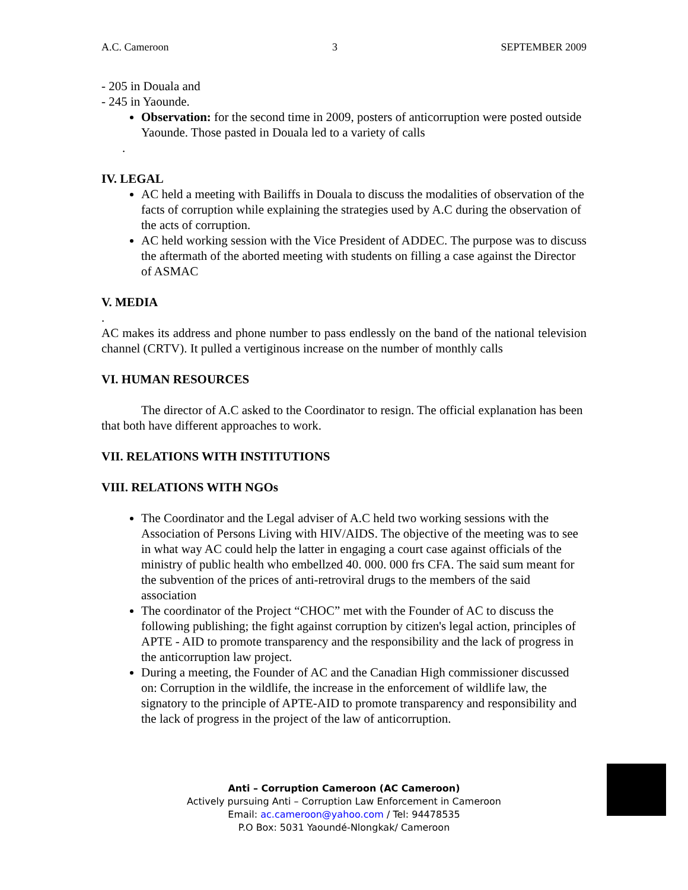A.C. Cameroon 3 SEPTEMBER 2009
- 205 in Douala and
- 245 in Yaounde.
Observation: for the second time in 2009, posters of anticorruption were posted outside Yaounde. Those pasted in Douala led to a variety of calls
.
IV. LEGAL
AC held a meeting with Bailiffs in Douala to discuss the modalities of observation of the facts of corruption while explaining the strategies used by A.C during the observation of the acts of corruption.
AC held working session with the Vice President of ADDEC. The purpose was to discuss the aftermath of the aborted meeting with students on filling a case against the Director of ASMAC
V. MEDIA
.
AC makes its address and phone number to pass endlessly on the band of the national television channel (CRTV). It pulled a vertiginous increase on the number of monthly calls
VI. HUMAN RESOURCES
The director of A.C asked to the Coordinator to resign. The official explanation has been that both have different approaches to work.
VII. RELATIONS WITH INSTITUTIONS
VIII. RELATIONS WITH NGOs
The Coordinator and the Legal adviser of A.C held two working sessions with the Association of Persons Living with HIV/AIDS. The objective of the meeting was to see in what way AC could help the latter in engaging a court case against officials of the ministry of public health who embellzed 40. 000. 000 frs CFA. The said sum meant for the subvention of the prices of anti-retroviral drugs to the members of the said association
The coordinator of the Project “CHOC” met with the Founder of AC to discuss the following publishing; the fight against corruption by citizen's legal action, principles of APTE - AID to promote transparency and the responsibility and the lack of progress in the anticorruption law project.
During a meeting, the Founder of AC and the Canadian High commissioner discussed on: Corruption in the wildlife, the increase in the enforcement of wildlife law, the signatory to the principle of APTE-AID to promote transparency and responsibility and the lack of progress in the project of the law of anticorruption.
Anti – Corruption Cameroon (AC Cameroon)
Actively pursuing Anti – Corruption Law Enforcement in Cameroon
Email: ac.cameroon@yahoo.com / Tel: 94478535
P.O Box: 5031 Yaoundé-Nlongkak/ Cameroon